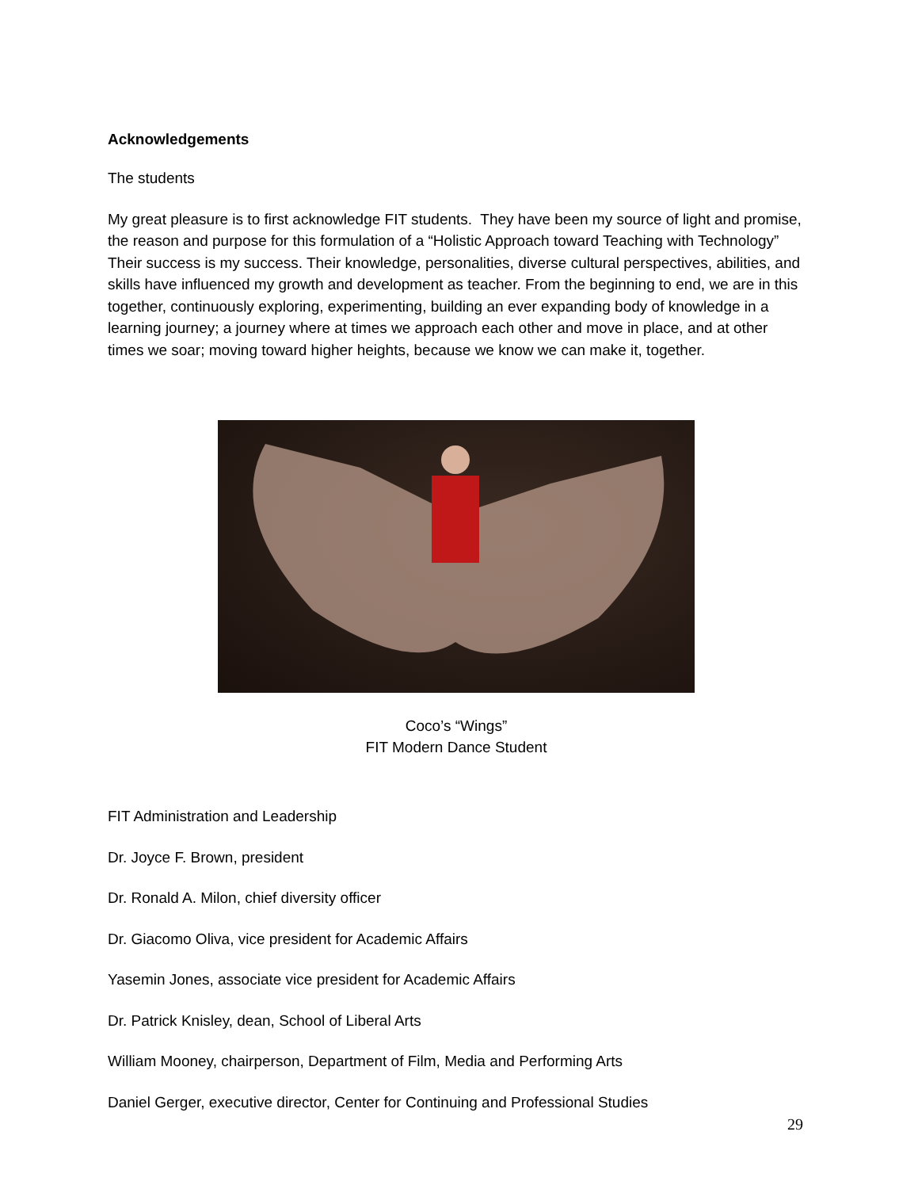Acknowledgements
The students
My great pleasure is to first acknowledge FIT students. They have been my source of light and promise, the reason and purpose for this formulation of a “Holistic Approach toward Teaching with Technology” Their success is my success. Their knowledge, personalities, diverse cultural perspectives, abilities, and skills have influenced my growth and development as teacher. From the beginning to end, we are in this together, continuously exploring, experimenting, building an ever expanding body of knowledge in a learning journey; a journey where at times we approach each other and move in place, and at other times we soar; moving toward higher heights, because we know we can make it, together.
Coco’s “Wings”
FIT Modern Dance Student
FIT Administration and Leadership
Dr. Joyce F. Brown, president
Dr. Ronald A. Milon, chief diversity officer
Dr. Giacomo Oliva, vice president for Academic Affairs
Yasemin Jones, associate vice president for Academic Affairs
Dr. Patrick Knisley, dean, School of Liberal Arts
William Mooney, chairperson, Department of Film, Media and Performing Arts
Daniel Gerger, executive director, Center for Continuing and Professional Studies
29